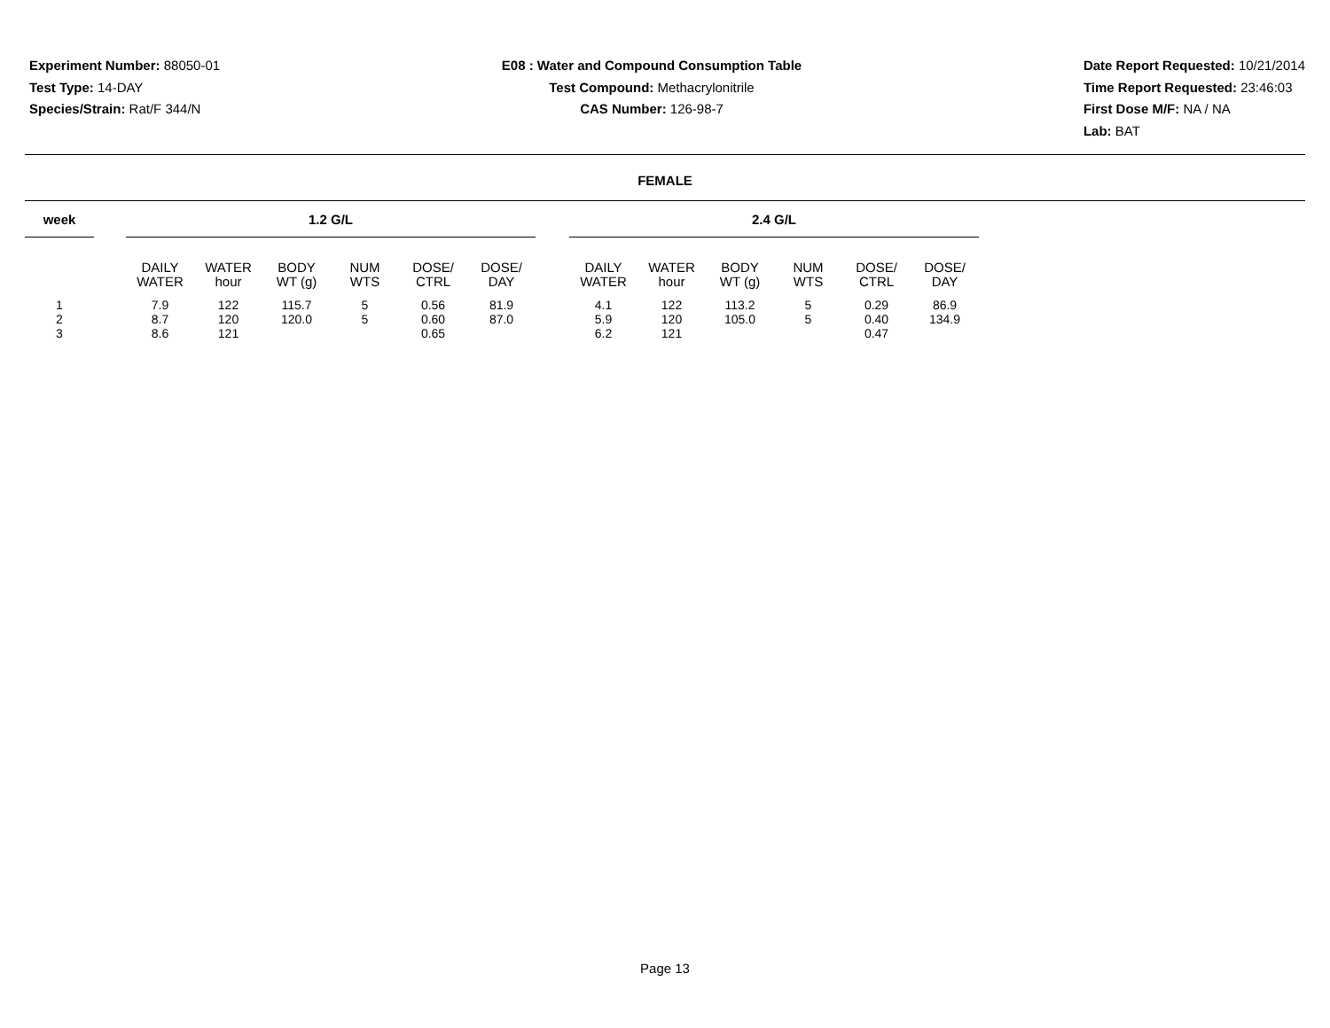Experiment Number: 88050-01
Test Type: 14-DAY
Species/Strain: Rat/F 344/N
E08 : Water and Compound Consumption Table
Test Compound: Methacrylonitrile
CAS Number: 126-98-7
Date Report Requested: 10/21/2014
Time Report Requested: 23:46:03
First Dose M/F: NA / NA
Lab: BAT
FEMALE
| week | | 1.2 G/L | | | | | | | 2.4 G/L | | | | | |
| --- | --- | --- | --- | --- | --- | --- | --- | --- | --- | --- | --- | --- | --- | --- |
| | | DAILY WATER | WATER hour | BODY WT (g) | NUM WTS | DOSE/ CTRL | DOSE/ DAY | | DAILY WATER | WATER hour | BODY WT (g) | NUM WTS | DOSE/ CTRL | DOSE/ DAY |
| 1 | | 7.9 | 122 | 115.7 | 5 | 0.56 | 81.9 | | 4.1 | 122 | 113.2 | 5 | 0.29 | 86.9 |
| 2 | | 8.7 | 120 | 120.0 | 5 | 0.60 | 87.0 | | 5.9 | 120 | 105.0 | 5 | 0.40 | 134.9 |
| 3 | | 8.6 | 121 | | | 0.65 | | | 6.2 | 121 | | | 0.47 | |
Page 13